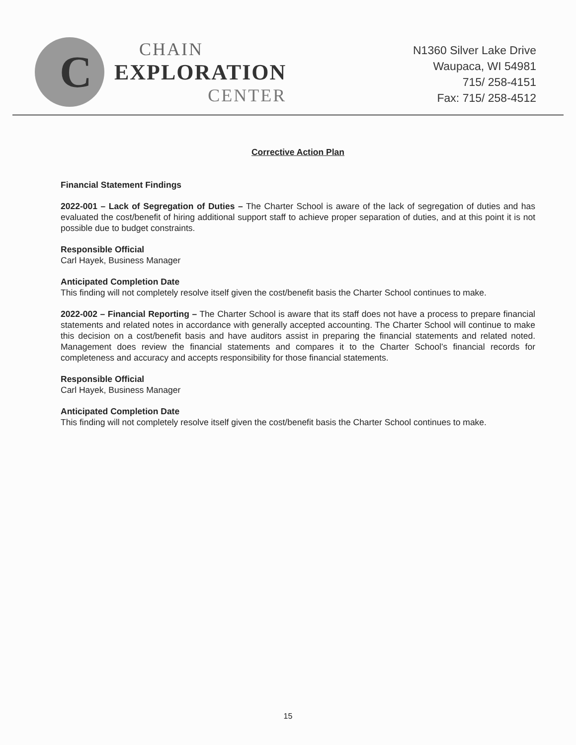C
CHAIN
EXPLORATION
CENTER
N1360 Silver Lake Drive
Waupaca, WI 54981
715/ 258-4151
Fax: 715/ 258-4512
Corrective Action Plan
Financial Statement Findings
2022-001 – Lack of Segregation of Duties – The Charter School is aware of the lack of segregation of duties and has evaluated the cost/benefit of hiring additional support staff to achieve proper separation of duties, and at this point it is not possible due to budget constraints.
Responsible Official
Carl Hayek, Business Manager
Anticipated Completion Date
This finding will not completely resolve itself given the cost/benefit basis the Charter School continues to make.
2022-002 – Financial Reporting – The Charter School is aware that its staff does not have a process to prepare financial statements and related notes in accordance with generally accepted accounting. The Charter School will continue to make this decision on a cost/benefit basis and have auditors assist in preparing the financial statements and related noted. Management does review the financial statements and compares it to the Charter School’s financial records for completeness and accuracy and accepts responsibility for those financial statements.
Responsible Official
Carl Hayek, Business Manager
Anticipated Completion Date
This finding will not completely resolve itself given the cost/benefit basis the Charter School continues to make.
15